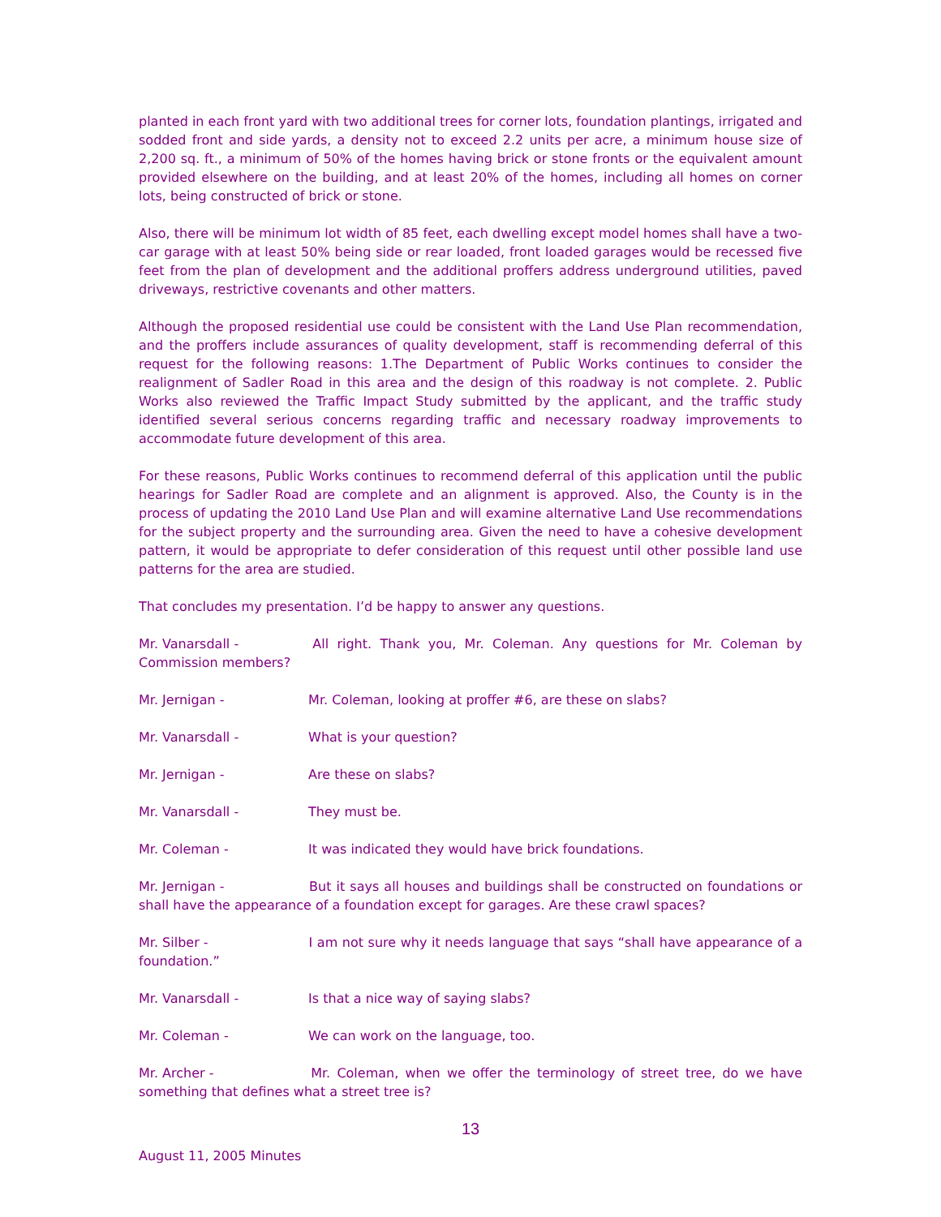planted in each front yard with two additional trees for corner lots, foundation plantings, irrigated and sodded front and side yards, a density not to exceed 2.2 units per acre, a minimum house size of 2,200 sq. ft., a minimum of 50% of the homes having brick or stone fronts or the equivalent amount provided elsewhere on the building, and at least 20% of the homes, including all homes on corner lots, being constructed of brick or stone.
Also, there will be minimum lot width of 85 feet, each dwelling except model homes shall have a two-car garage with at least 50% being side or rear loaded, front loaded garages would be recessed five feet from the plan of development and the additional proffers address underground utilities, paved driveways, restrictive covenants and other matters.
Although the proposed residential use could be consistent with the Land Use Plan recommendation, and the proffers include assurances of quality development, staff is recommending deferral of this request for the following reasons: 1.The Department of Public Works continues to consider the realignment of Sadler Road in this area and the design of this roadway is not complete. 2. Public Works also reviewed the Traffic Impact Study submitted by the applicant, and the traffic study identified several serious concerns regarding traffic and necessary roadway improvements to accommodate future development of this area.
For these reasons, Public Works continues to recommend deferral of this application until the public hearings for Sadler Road are complete and an alignment is approved. Also, the County is in the process of updating the 2010 Land Use Plan and will examine alternative Land Use recommendations for the subject property and the surrounding area. Given the need to have a cohesive development pattern, it would be appropriate to defer consideration of this request until other possible land use patterns for the area are studied.
That concludes my presentation. I’d be happy to answer any questions.
Mr. Vanarsdall - All right. Thank you, Mr. Coleman. Any questions for Mr. Coleman by Commission members?
Mr. Jernigan - Mr. Coleman, looking at proffer #6, are these on slabs?
Mr. Vanarsdall - What is your question?
Mr. Jernigan - Are these on slabs?
Mr. Vanarsdall - They must be.
Mr. Coleman - It was indicated they would have brick foundations.
Mr. Jernigan - But it says all houses and buildings shall be constructed on foundations or shall have the appearance of a foundation except for garages. Are these crawl spaces?
Mr. Silber - I am not sure why it needs language that says “shall have appearance of a foundation.”
Mr. Vanarsdall - Is that a nice way of saying slabs?
Mr. Coleman - We can work on the language, too.
Mr. Archer - Mr. Coleman, when we offer the terminology of street tree, do we have something that defines what a street tree is?
13
August 11, 2005 Minutes